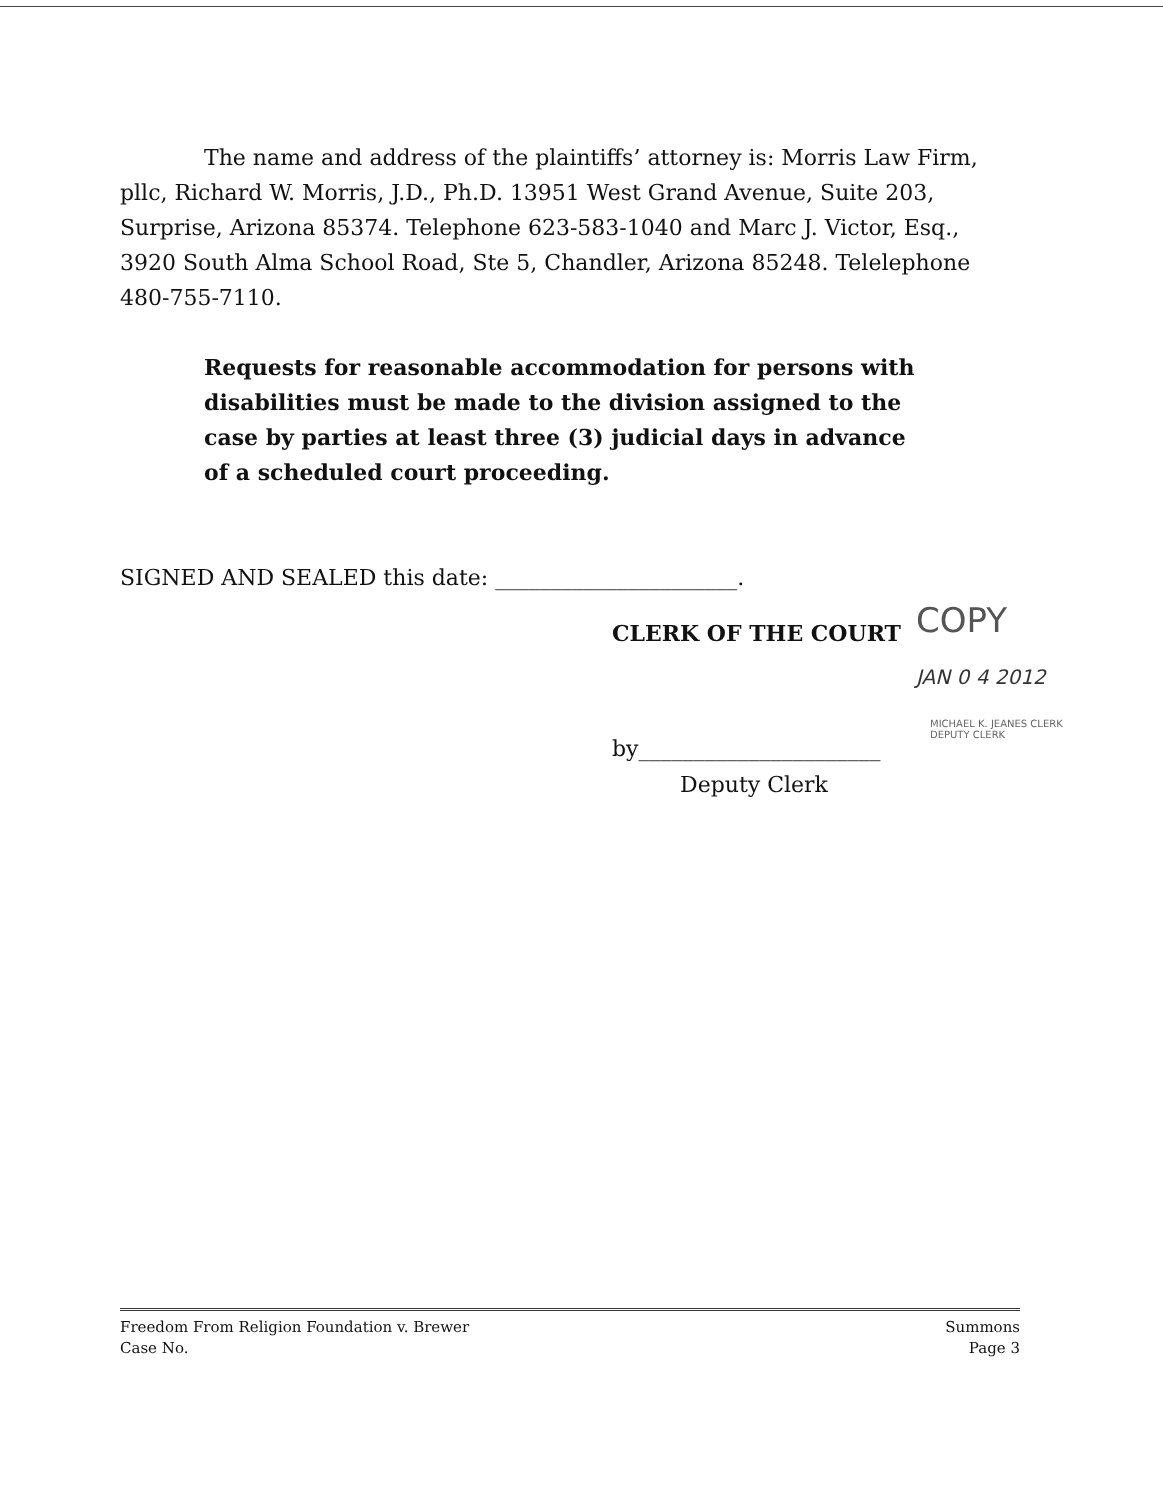The name and address of the plaintiffs’ attorney is: Morris Law Firm, pllc, Richard W. Morris, J.D., Ph.D. 13951 West Grand Avenue, Suite 203, Surprise, Arizona 85374. Telephone 623-583-1040 and Marc J. Victor, Esq., 3920 South Alma School Road, Ste 5, Chandler, Arizona 85248. Telelephone 480-755-7110.
Requests for reasonable accommodation for persons with disabilities must be made to the division assigned to the case by parties at least three (3) judicial days in advance of a scheduled court proceeding.
SIGNED AND SEALED this date: ______________________.
COPY
CLERK OF THE COURT
JAN 0 4 2012
by______________________
MICHAEL K. JEANES CLERK
DEPUTY CLERK
Deputy Clerk
Freedom From Religion Foundation v. Brewer
Case No.
Summons
Page 3